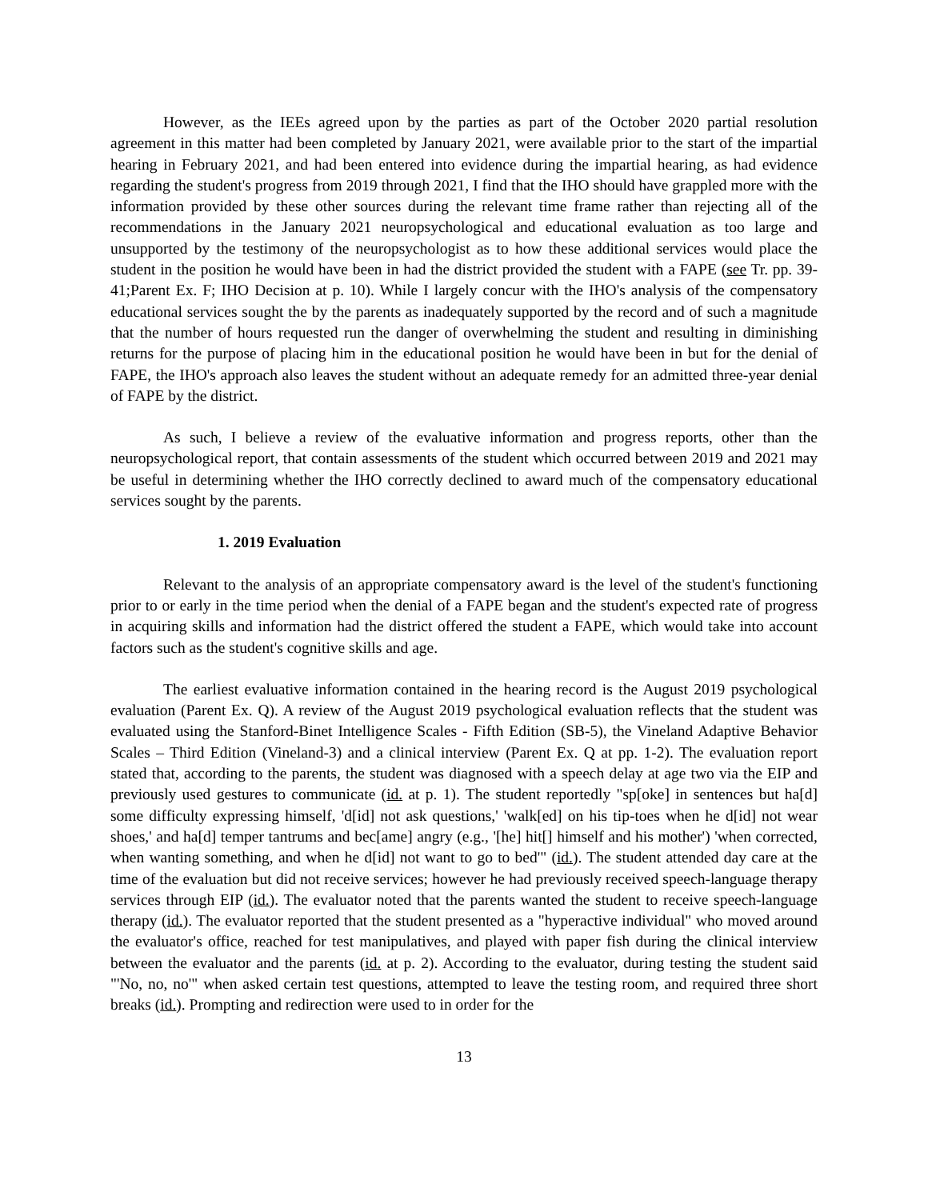However, as the IEEs agreed upon by the parties as part of the October 2020 partial resolution agreement in this matter had been completed by January 2021, were available prior to the start of the impartial hearing in February 2021, and had been entered into evidence during the impartial hearing, as had evidence regarding the student's progress from 2019 through 2021, I find that the IHO should have grappled more with the information provided by these other sources during the relevant time frame rather than rejecting all of the recommendations in the January 2021 neuropsychological and educational evaluation as too large and unsupported by the testimony of the neuropsychologist as to how these additional services would place the student in the position he would have been in had the district provided the student with a FAPE (see Tr. pp. 39-41;Parent Ex. F; IHO Decision at p. 10). While I largely concur with the IHO's analysis of the compensatory educational services sought the by the parents as inadequately supported by the record and of such a magnitude that the number of hours requested run the danger of overwhelming the student and resulting in diminishing returns for the purpose of placing him in the educational position he would have been in but for the denial of FAPE, the IHO's approach also leaves the student without an adequate remedy for an admitted three-year denial of FAPE by the district.
As such, I believe a review of the evaluative information and progress reports, other than the neuropsychological report, that contain assessments of the student which occurred between 2019 and 2021 may be useful in determining whether the IHO correctly declined to award much of the compensatory educational services sought by the parents.
1. 2019 Evaluation
Relevant to the analysis of an appropriate compensatory award is the level of the student's functioning prior to or early in the time period when the denial of a FAPE began and the student's expected rate of progress in acquiring skills and information had the district offered the student a FAPE, which would take into account factors such as the student's cognitive skills and age.
The earliest evaluative information contained in the hearing record is the August 2019 psychological evaluation (Parent Ex. Q). A review of the August 2019 psychological evaluation reflects that the student was evaluated using the Stanford-Binet Intelligence Scales - Fifth Edition (SB-5), the Vineland Adaptive Behavior Scales – Third Edition (Vineland-3) and a clinical interview (Parent Ex. Q at pp. 1-2). The evaluation report stated that, according to the parents, the student was diagnosed with a speech delay at age two via the EIP and previously used gestures to communicate (id. at p. 1). The student reportedly "sp[oke] in sentences but ha[d] some difficulty expressing himself, 'd[id] not ask questions,' 'walk[ed] on his tip-toes when he d[id] not wear shoes,' and ha[d] temper tantrums and bec[ame] angry (e.g., '[he] hit[] himself and his mother') 'when corrected, when wanting something, and when he d[id] not want to go to bed'" (id.). The student attended day care at the time of the evaluation but did not receive services; however he had previously received speech-language therapy services through EIP (id.). The evaluator noted that the parents wanted the student to receive speech-language therapy (id.). The evaluator reported that the student presented as a "hyperactive individual" who moved around the evaluator's office, reached for test manipulatives, and played with paper fish during the clinical interview between the evaluator and the parents (id. at p. 2). According to the evaluator, during testing the student said "'No, no, no'" when asked certain test questions, attempted to leave the testing room, and required three short breaks (id.). Prompting and redirection were used to in order for the
13